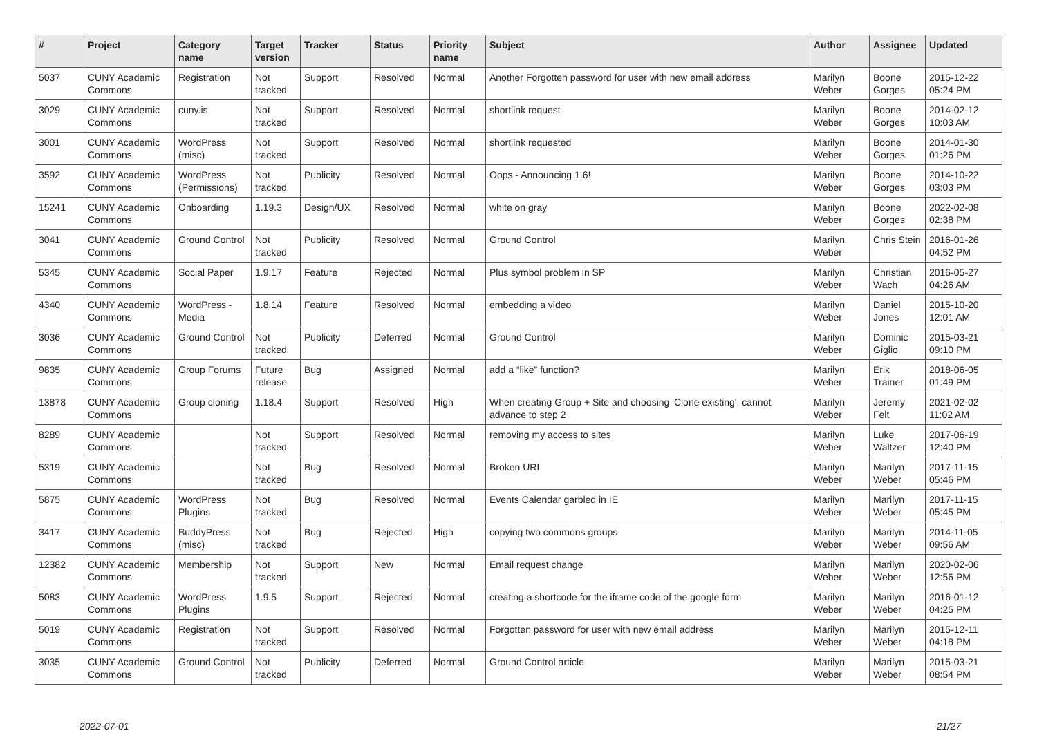| # | Project | Category name | Target version | Tracker | Status | Priority name | Subject | Author | Assignee | Updated |
| --- | --- | --- | --- | --- | --- | --- | --- | --- | --- | --- |
| 5037 | CUNY Academic Commons | Registration | Not tracked | Support | Resolved | Normal | Another Forgotten password for user with new email address | Marilyn Weber | Boone Gorges | 2015-12-22 05:24 PM |
| 3029 | CUNY Academic Commons | cuny.is | Not tracked | Support | Resolved | Normal | shortlink request | Marilyn Weber | Boone Gorges | 2014-02-12 10:03 AM |
| 3001 | CUNY Academic Commons | WordPress (misc) | Not tracked | Support | Resolved | Normal | shortlink requested | Marilyn Weber | Boone Gorges | 2014-01-30 01:26 PM |
| 3592 | CUNY Academic Commons | WordPress (Permissions) | Not tracked | Publicity | Resolved | Normal | Oops - Announcing 1.6! | Marilyn Weber | Boone Gorges | 2014-10-22 03:03 PM |
| 15241 | CUNY Academic Commons | Onboarding | 1.19.3 | Design/UX | Resolved | Normal | white on gray | Marilyn Weber | Boone Gorges | 2022-02-08 02:38 PM |
| 3041 | CUNY Academic Commons | Ground Control | Not tracked | Publicity | Resolved | Normal | Ground Control | Marilyn Weber | Chris Stein | 2016-01-26 04:52 PM |
| 5345 | CUNY Academic Commons | Social Paper | 1.9.17 | Feature | Rejected | Normal | Plus symbol problem in SP | Marilyn Weber | Christian Wach | 2016-05-27 04:26 AM |
| 4340 | CUNY Academic Commons | WordPress - Media | 1.8.14 | Feature | Resolved | Normal | embedding a video | Marilyn Weber | Daniel Jones | 2015-10-20 12:01 AM |
| 3036 | CUNY Academic Commons | Ground Control | Not tracked | Publicity | Deferred | Normal | Ground Control | Marilyn Weber | Dominic Giglio | 2015-03-21 09:10 PM |
| 9835 | CUNY Academic Commons | Group Forums | Future release | Bug | Assigned | Normal | add a “like” function? | Marilyn Weber | Erik Trainer | 2018-06-05 01:49 PM |
| 13878 | CUNY Academic Commons | Group cloning | 1.18.4 | Support | Resolved | High | When creating Group + Site and choosing 'Clone existing', cannot advance to step 2 | Marilyn Weber | Jeremy Felt | 2021-02-02 11:02 AM |
| 8289 | CUNY Academic Commons | | Not tracked | Support | Resolved | Normal | removing my access to sites | Marilyn Weber | Luke Waltzer | 2017-06-19 12:40 PM |
| 5319 | CUNY Academic Commons | | Not tracked | Bug | Resolved | Normal | Broken URL | Marilyn Weber | Marilyn Weber | 2017-11-15 05:46 PM |
| 5875 | CUNY Academic Commons | WordPress Plugins | Not tracked | Bug | Resolved | Normal | Events Calendar garbled in IE | Marilyn Weber | Marilyn Weber | 2017-11-15 05:45 PM |
| 3417 | CUNY Academic Commons | BuddyPress (misc) | Not tracked | Bug | Rejected | High | copying two commons groups | Marilyn Weber | Marilyn Weber | 2014-11-05 09:56 AM |
| 12382 | CUNY Academic Commons | Membership | Not tracked | Support | New | Normal | Email request change | Marilyn Weber | Marilyn Weber | 2020-02-06 12:56 PM |
| 5083 | CUNY Academic Commons | WordPress Plugins | 1.9.5 | Support | Rejected | Normal | creating a shortcode for the iframe code of the google form | Marilyn Weber | Marilyn Weber | 2016-01-12 04:25 PM |
| 5019 | CUNY Academic Commons | Registration | Not tracked | Support | Resolved | Normal | Forgotten password for user with new email address | Marilyn Weber | Marilyn Weber | 2015-12-11 04:18 PM |
| 3035 | CUNY Academic Commons | Ground Control | Not tracked | Publicity | Deferred | Normal | Ground Control article | Marilyn Weber | Marilyn Weber | 2015-03-21 08:54 PM |
2022-07-01 21/27